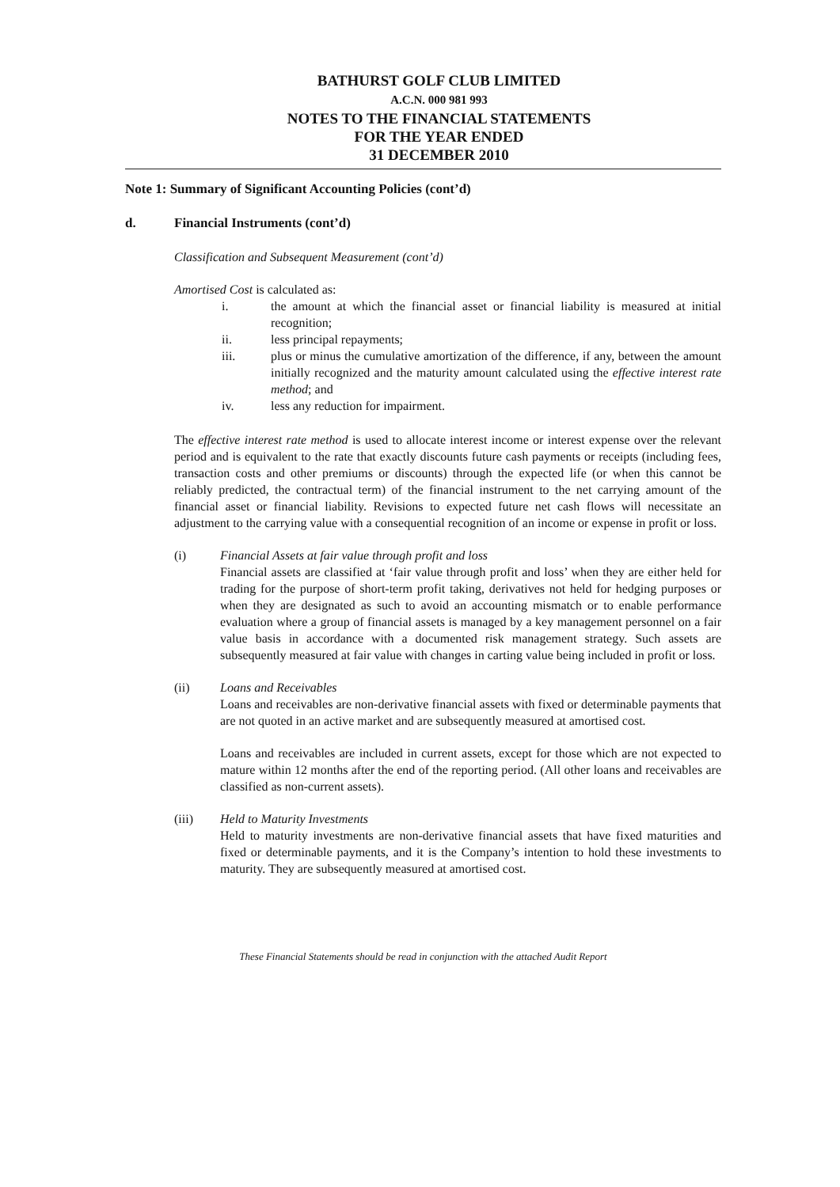BATHURST GOLF CLUB LIMITED
A.C.N. 000 981 993
NOTES TO THE FINANCIAL STATEMENTS
FOR THE YEAR ENDED
31 DECEMBER 2010
Note 1: Summary of Significant Accounting Policies (cont’d)
d. Financial Instruments (cont’d)
Classification and Subsequent Measurement (cont’d)
Amortised Cost is calculated as:
i. the amount at which the financial asset or financial liability is measured at initial recognition;
ii. less principal repayments;
iii. plus or minus the cumulative amortization of the difference, if any, between the amount initially recognized and the maturity amount calculated using the effective interest rate method; and
iv. less any reduction for impairment.
The effective interest rate method is used to allocate interest income or interest expense over the relevant period and is equivalent to the rate that exactly discounts future cash payments or receipts (including fees, transaction costs and other premiums or discounts) through the expected life (or when this cannot be reliably predicted, the contractual term) of the financial instrument to the net carrying amount of the financial asset or financial liability. Revisions to expected future net cash flows will necessitate an adjustment to the carrying value with a consequential recognition of an income or expense in profit or loss.
(i) Financial Assets at fair value through profit and loss
Financial assets are classified at ‘fair value through profit and loss’ when they are either held for trading for the purpose of short-term profit taking, derivatives not held for hedging purposes or when they are designated as such to avoid an accounting mismatch or to enable performance evaluation where a group of financial assets is managed by a key management personnel on a fair value basis in accordance with a documented risk management strategy. Such assets are subsequently measured at fair value with changes in carting value being included in profit or loss.
(ii) Loans and Receivables
Loans and receivables are non-derivative financial assets with fixed or determinable payments that are not quoted in an active market and are subsequently measured at amortised cost.
Loans and receivables are included in current assets, except for those which are not expected to mature within 12 months after the end of the reporting period. (All other loans and receivables are classified as non-current assets).
(iii) Held to Maturity Investments
Held to maturity investments are non-derivative financial assets that have fixed maturities and fixed or determinable payments, and it is the Company’s intention to hold these investments to maturity. They are subsequently measured at amortised cost.
These Financial Statements should be read in conjunction with the attached Audit Report